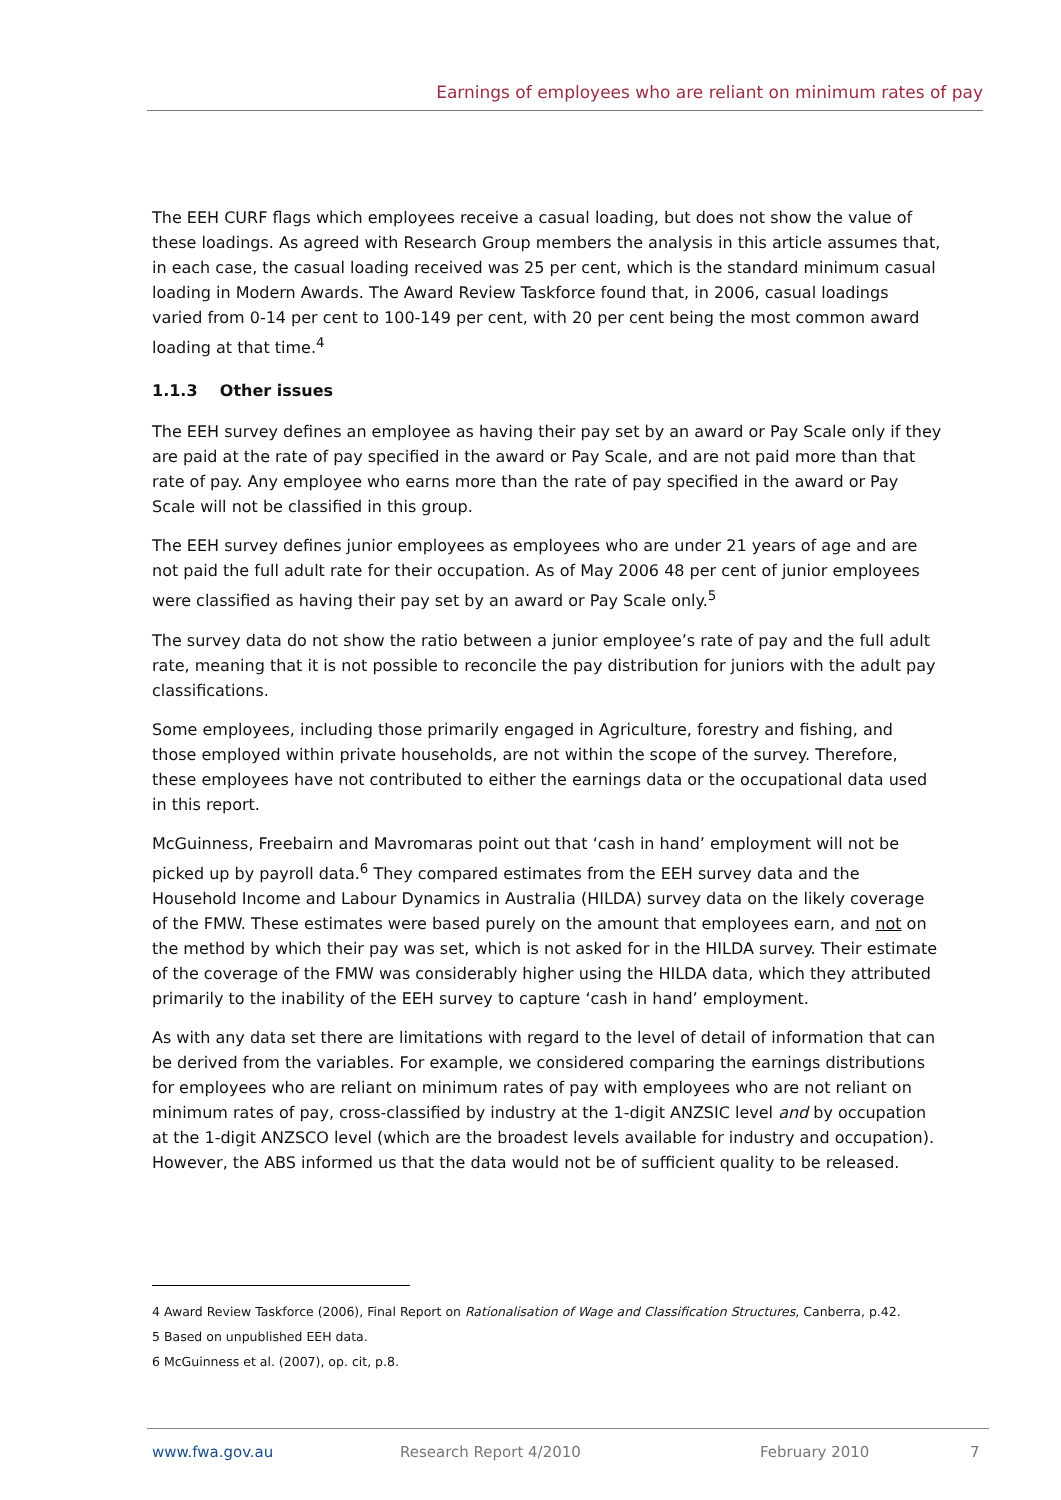Earnings of employees who are reliant on minimum rates of pay
The EEH CURF flags which employees receive a casual loading, but does not show the value of these loadings. As agreed with Research Group members the analysis in this article assumes that, in each case, the casual loading received was 25 per cent, which is the standard minimum casual loading in Modern Awards. The Award Review Taskforce found that, in 2006, casual loadings varied from 0-14 per cent to 100-149 per cent, with 20 per cent being the most common award loading at that time.<sup>4</sup>
1.1.3 Other issues
The EEH survey defines an employee as having their pay set by an award or Pay Scale only if they are paid at the rate of pay specified in the award or Pay Scale, and are not paid more than that rate of pay. Any employee who earns more than the rate of pay specified in the award or Pay Scale will not be classified in this group.
The EEH survey defines junior employees as employees who are under 21 years of age and are not paid the full adult rate for their occupation. As of May 2006 48 per cent of junior employees were classified as having their pay set by an award or Pay Scale only.<sup>5</sup>
The survey data do not show the ratio between a junior employee’s rate of pay and the full adult rate, meaning that it is not possible to reconcile the pay distribution for juniors with the adult pay classifications.
Some employees, including those primarily engaged in Agriculture, forestry and fishing, and those employed within private households, are not within the scope of the survey. Therefore, these employees have not contributed to either the earnings data or the occupational data used in this report.
McGuinness, Freebairn and Mavromaras point out that ‘cash in hand’ employment will not be picked up by payroll data.<sup>6</sup> They compared estimates from the EEH survey data and the Household Income and Labour Dynamics in Australia (HILDA) survey data on the likely coverage of the FMW. These estimates were based purely on the amount that employees earn, and not on the method by which their pay was set, which is not asked for in the HILDA survey. Their estimate of the coverage of the FMW was considerably higher using the HILDA data, which they attributed primarily to the inability of the EEH survey to capture ‘cash in hand’ employment.
As with any data set there are limitations with regard to the level of detail of information that can be derived from the variables. For example, we considered comparing the earnings distributions for employees who are reliant on minimum rates of pay with employees who are not reliant on minimum rates of pay, cross-classified by industry at the 1-digit ANZSIC level and by occupation at the 1-digit ANZSCO level (which are the broadest levels available for industry and occupation). However, the ABS informed us that the data would not be of sufficient quality to be released.
4 Award Review Taskforce (2006), Final Report on Rationalisation of Wage and Classification Structures, Canberra, p.42.
5 Based on unpublished EEH data.
6 McGuinness et al. (2007), op. cit, p.8.
www.fwa.gov.au Research Report 4/2010 February 2010 7